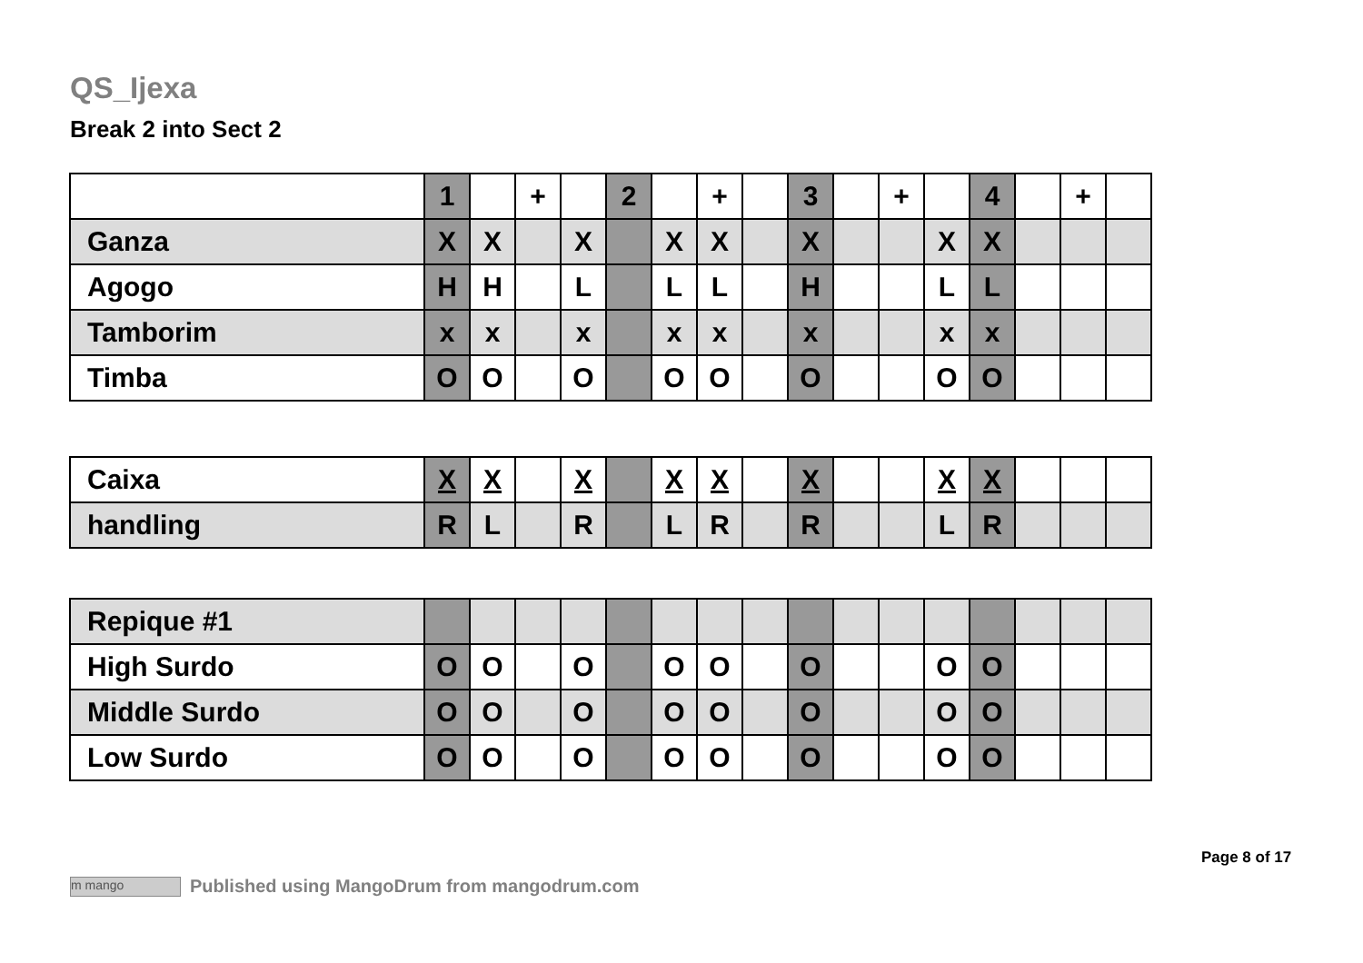QS_Ijexa
Break 2 into Sect 2
| | 1 | | + | | 2 | | + | | 3 | | + | | 4 | | + | |
| Ganza | X | X | | X | | X | X | | X | | | X | X | | | |
| Agogo | H | H | | L | | L | L | | H | | | L | L | | | |
| Tamborim | x | x | | x | | x | x | | x | | | x | x | | | |
| Timba | O | O | | O | | O | O | | O | | | O | O | | | |
| Caixa | X | X | | X | | X | X | | X | | | X | X | | | |
| handling | R | L | | R | | L | R | | R | | | L | R | | | |
| Repique #1 | | | | | | | | | | | | | | | | |
| High Surdo | O | O | | O | | O | O | | O | | | O | O | | | |
| Middle Surdo | O | O | | O | | O | O | | O | | | O | O | | | |
| Low Surdo | O | O | | O | | O | O | | O | | | O | O | | | |
Page 8 of 17
m mango Published using MangoDrum from mangodrum.com